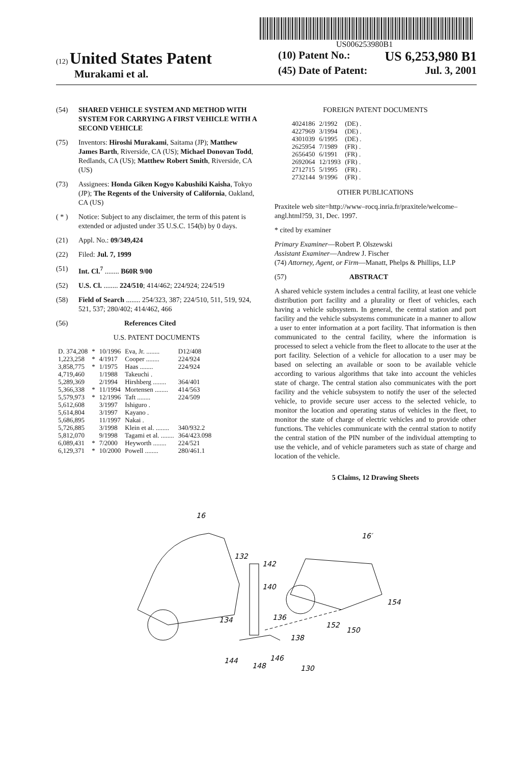US006253980B1
(12) United States Patent
Murakami et al.
(10) Patent No.: US 6,253,980 B1
(45) Date of Patent: Jul. 3, 2001
(54) SHARED VEHICLE SYSTEM AND METHOD WITH SYSTEM FOR CARRYING A FIRST VEHICLE WITH A SECOND VEHICLE
(75) Inventors: Hiroshi Murakami, Saitama (JP); Matthew James Barth, Riverside, CA (US); Michael Donovan Todd, Redlands, CA (US); Matthew Robert Smith, Riverside, CA (US)
(73) Assignees: Honda Giken Kogyo Kabushiki Kaisha, Tokyo (JP); The Regents of the University of California, Oakland, CA (US)
( * ) Notice: Subject to any disclaimer, the term of this patent is extended or adjusted under 35 U.S.C. 154(b) by 0 days.
(21) Appl. No.: 09/349,424
(22) Filed: Jul. 7, 1999
(51) Int. Cl.<sup>7</sup> ........ B60R 9/00
(52) U.S. Cl. ........ 224/510; 414/462; 224/924; 224/519
(58) Field of Search ........ 254/323, 387; 224/510, 511, 519, 924, 521, 537; 280/402; 414/462, 466
(56) References Cited
U.S. PATENT DOCUMENTS
| D. 374,208 | * | 10/1996 | Eva, Jr. ........ | D12/408 |
| 1,223,258 | * | 4/1917 | Cooper ........ | 224/924 |
| 3,858,775 | * | 1/1975 | Haas ........ | 224/924 |
| 4,719,460 | | 1/1988 | Takeuchi . | |
| 5,289,369 | | 2/1994 | Hirshberg ........ | 364/401 |
| 5,366,338 | * | 11/1994 | Mortensen ........ | 414/563 |
| 5,579,973 | * | 12/1996 | Taft ........ | 224/509 |
| 5,612,608 | | 3/1997 | Ishiguro . | |
| 5,614,804 | | 3/1997 | Kayano . | |
| 5,686,895 | | 11/1997 | Nakai . | |
| 5,726,885 | | 3/1998 | Klein et al. ........ | 340/932.2 |
| 5,812,070 | | 9/1998 | Tagami et al. ........ | 364/423.098 |
| 6,089,431 | * | 7/2000 | Heyworth ........ | 224/521 |
| 6,129,371 | * | 10/2000 | Powell ........ | 280/461.1 |
FOREIGN PATENT DOCUMENTS
| 4024186 | 2/1992 | (DE) . |
| 4227969 | 3/1994 | (DE) . |
| 4301039 | 6/1995 | (DE) . |
| 2625954 | 7/1989 | (FR) . |
| 2656450 | 6/1991 | (FR) . |
| 2692064 | 12/1993 | (FR) . |
| 2712715 | 5/1995 | (FR) . |
| 2732144 | 9/1996 | (FR) . |
OTHER PUBLICATIONS
Praxitele web site=http://www–rocq.inria.fr/praxitele/welcome–angl.html?59, 31, Dec. 1997.
* cited by examiner
Primary Examiner—Robert P. Olszewski
Assistant Examiner—Andrew J. Fischer
(74) Attorney, Agent, or Firm—Manatt, Phelps & Phillips, LLP
(57) ABSTRACT
A shared vehicle system includes a central facility, at least one vehicle distribution port facility and a plurality or fleet of vehicles, each having a vehicle subsystem. In general, the central station and port facility and the vehicle subsystems communicate in a manner to allow a user to enter information at a port facility. That information is then communicated to the central facility, where the information is processed to select a vehicle from the fleet to allocate to the user at the port facility. Selection of a vehicle for allocation to a user may be based on selecting an available or soon to be available vehicle according to various algorithms that take into account the vehicles state of charge. The central station also communicates with the port facility and the vehicle subsystem to notify the user of the selected vehicle, to provide secure user access to the selected vehicle, to monitor the location and operating status of vehicles in the fleet, to monitor the state of charge of electric vehicles and to provide other functions. The vehicles communicate with the central station to notify the central station of the PIN number of the individual attempting to use the vehicle, and of vehicle parameters such as state of charge and location of the vehicle.
5 Claims, 12 Drawing Sheets
16
16′
132
142
140
134
136
138
154
152
150
146
144
148
130